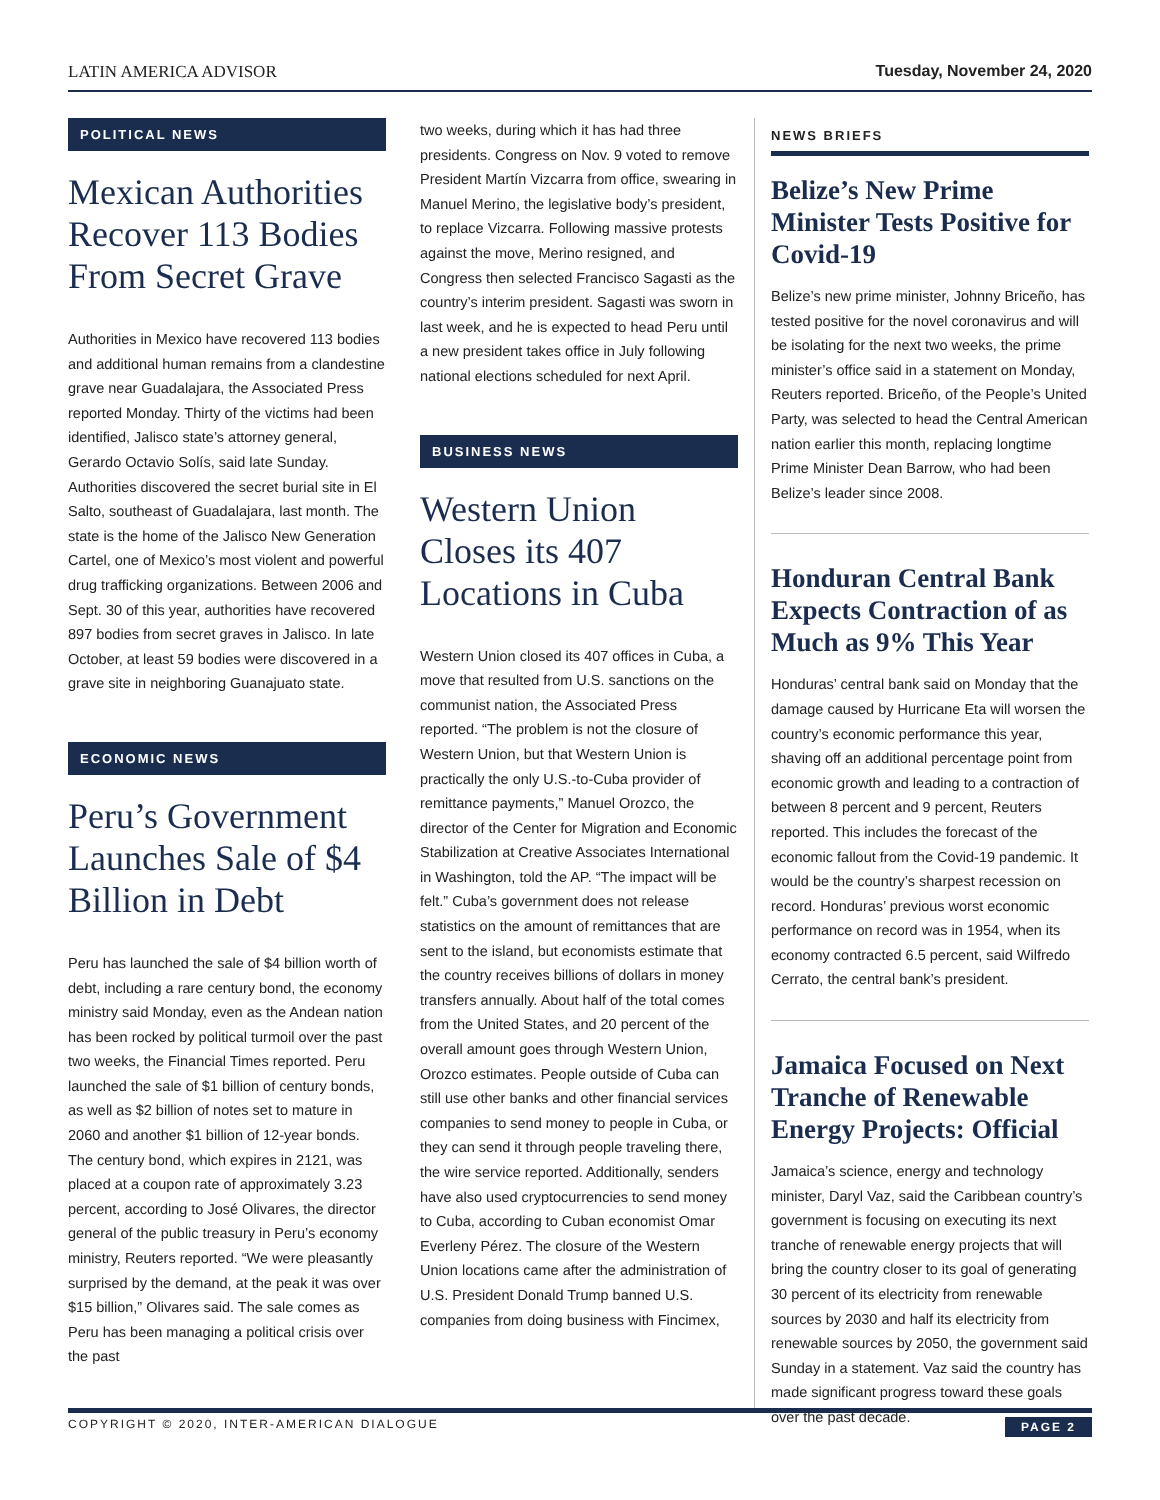LATIN AMERICA ADVISOR Tuesday, November 24, 2020
POLITICAL NEWS
Mexican Authorities Recover 113 Bodies From Secret Grave
Authorities in Mexico have recovered 113 bodies and additional human remains from a clandestine grave near Guadalajara, the Associated Press reported Monday. Thirty of the victims had been identified, Jalisco state’s attorney general, Gerardo Octavio Solís, said late Sunday. Authorities discovered the secret burial site in El Salto, southeast of Guadalajara, last month. The state is the home of the Jalisco New Generation Cartel, one of Mexico’s most violent and powerful drug trafficking organizations. Between 2006 and Sept. 30 of this year, authorities have recovered 897 bodies from secret graves in Jalisco. In late October, at least 59 bodies were discovered in a grave site in neighboring Guanajuato state.
ECONOMIC NEWS
Peru’s Government Launches Sale of $4 Billion in Debt
Peru has launched the sale of $4 billion worth of debt, including a rare century bond, the economy ministry said Monday, even as the Andean nation has been rocked by political turmoil over the past two weeks, the Financial Times reported. Peru launched the sale of $1 billion of century bonds, as well as $2 billion of notes set to mature in 2060 and another $1 billion of 12-year bonds. The century bond, which expires in 2121, was placed at a coupon rate of approximately 3.23 percent, according to José Olivares, the director general of the public treasury in Peru’s economy ministry, Reuters reported. “We were pleasantly surprised by the demand, at the peak it was over $15 billion,” Olivares said. The sale comes as Peru has been managing a political crisis over the past
two weeks, during which it has had three presidents. Congress on Nov. 9 voted to remove President Martín Vizcarra from office, swearing in Manuel Merino, the legislative body’s president, to replace Vizcarra. Following massive protests against the move, Merino resigned, and Congress then selected Francisco Sagasti as the country’s interim president. Sagasti was sworn in last week, and he is expected to head Peru until a new president takes office in July following national elections scheduled for next April.
BUSINESS NEWS
Western Union Closes its 407 Locations in Cuba
Western Union closed its 407 offices in Cuba, a move that resulted from U.S. sanctions on the communist nation, the Associated Press reported. “The problem is not the closure of Western Union, but that Western Union is practically the only U.S.-to-Cuba provider of remittance payments,” Manuel Orozco, the director of the Center for Migration and Economic Stabilization at Creative Associates International in Washington, told the AP. “The impact will be felt.” Cuba’s government does not release statistics on the amount of remittances that are sent to the island, but economists estimate that the country receives billions of dollars in money transfers annually. About half of the total comes from the United States, and 20 percent of the overall amount goes through Western Union, Orozco estimates. People outside of Cuba can still use other banks and other financial services companies to send money to people in Cuba, or they can send it through people traveling there, the wire service reported. Additionally, senders have also used cryptocurrencies to send money to Cuba, according to Cuban economist Omar Everleny Pérez. The closure of the Western Union locations came after the administration of U.S. President Donald Trump banned U.S. companies from doing business with Fincimex,
NEWS BRIEFS
Belize’s New Prime Minister Tests Positive for Covid-19
Belize’s new prime minister, Johnny Briceño, has tested positive for the novel coronavirus and will be isolating for the next two weeks, the prime minister’s office said in a statement on Monday, Reuters reported. Briceño, of the People’s United Party, was selected to head the Central American nation earlier this month, replacing longtime Prime Minister Dean Barrow, who had been Belize’s leader since 2008.
Honduran Central Bank Expects Contraction of as Much as 9% This Year
Honduras’ central bank said on Monday that the damage caused by Hurricane Eta will worsen the country’s economic performance this year, shaving off an additional percentage point from economic growth and leading to a contraction of between 8 percent and 9 percent, Reuters reported. This includes the forecast of the economic fallout from the Covid-19 pandemic. It would be the country’s sharpest recession on record. Honduras’ previous worst economic performance on record was in 1954, when its economy contracted 6.5 percent, said Wilfredo Cerrato, the central bank’s president.
Jamaica Focused on Next Tranche of Renewable Energy Projects: Official
Jamaica’s science, energy and technology minister, Daryl Vaz, said the Caribbean country’s government is focusing on executing its next tranche of renewable energy projects that will bring the country closer to its goal of generating 30 percent of its electricity from renewable sources by 2030 and half its electricity from renewable sources by 2050, the government said Sunday in a statement. Vaz said the country has made significant progress toward these goals over the past decade.
COPYRIGHT © 2020, INTER-AMERICAN DIALOGUE PAGE 2